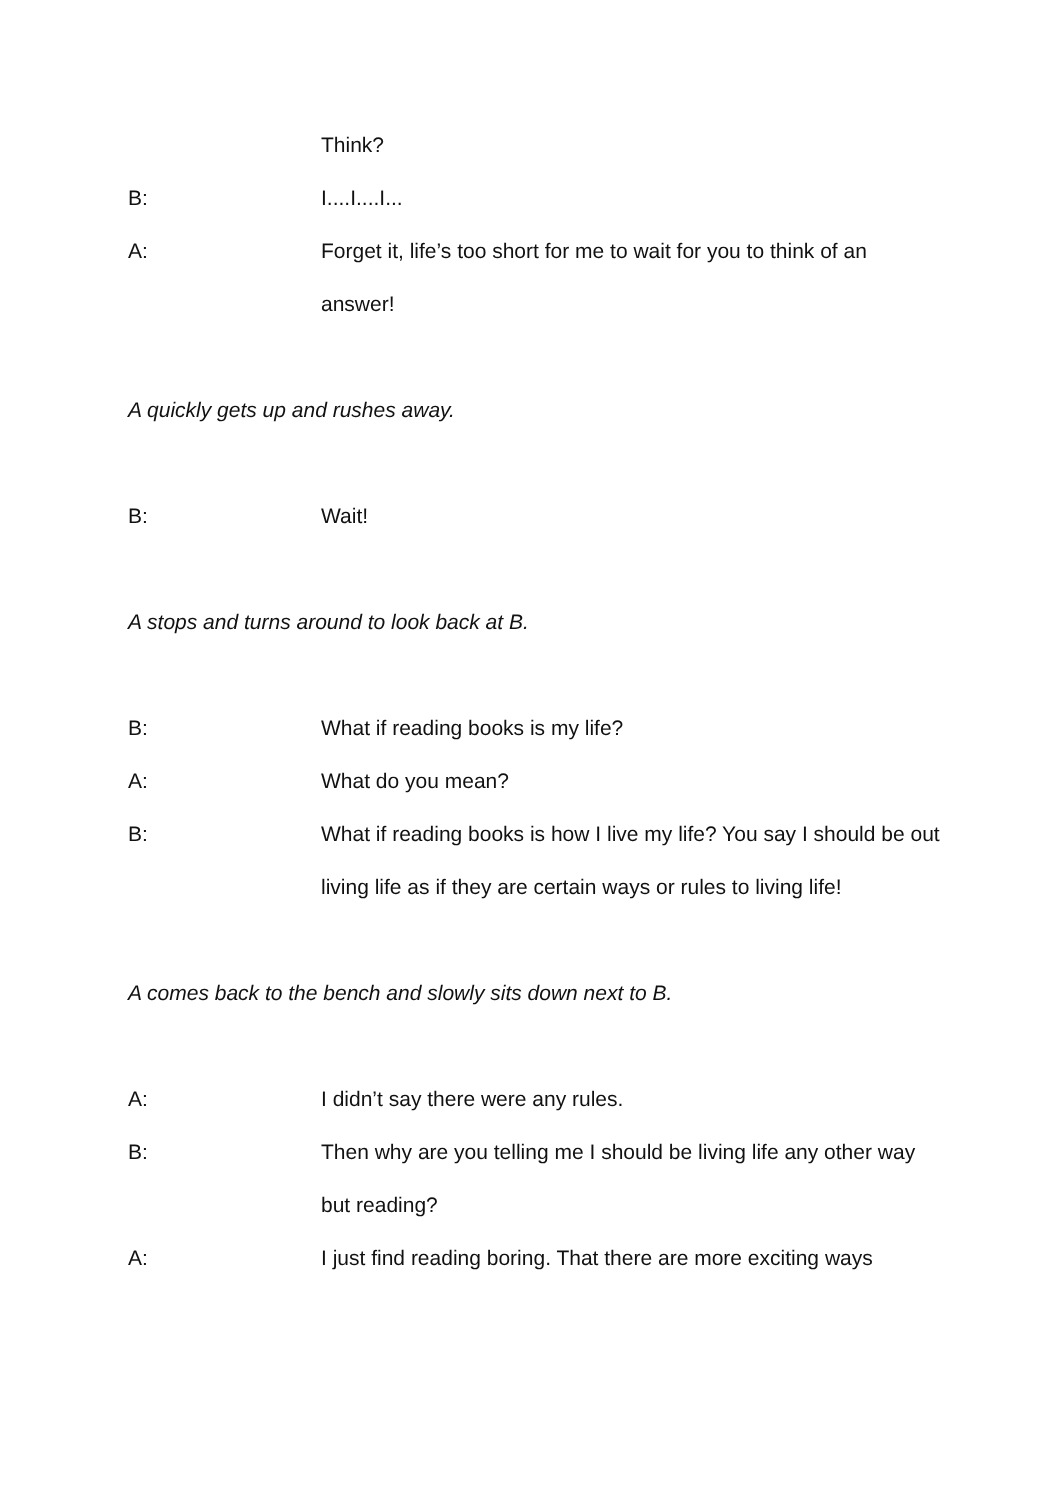Think?
B: I....I....I...
A: Forget it, life’s too short for me to wait for you to think of an answer!
A quickly gets up and rushes away.
B: Wait!
A stops and turns around to look back at B.
B: What if reading books is my life?
A: What do you mean?
B: What if reading books is how I live my life? You say I should be out living life as if they are certain ways or rules to living life!
A comes back to the bench and slowly sits down next to B.
A: I didn’t say there were any rules.
B: Then why are you telling me I should be living life any other way but reading?
A: I just find reading boring. That there are more exciting ways